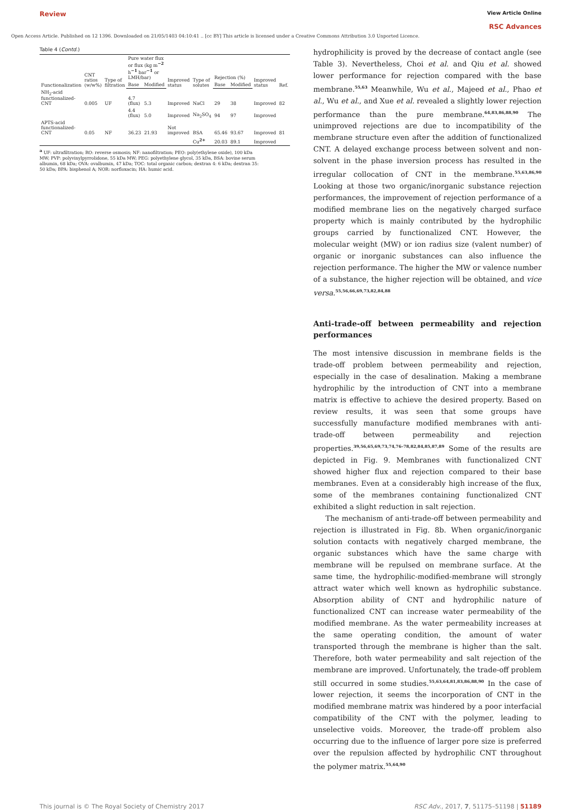Review
View Article Online
RSC Advances
Open Access Article. Published on 12 1396. Downloaded on 21/05/1403 04:10:41 .. [cc BY] This article is licensed under a Creative Commons Attribution 3.0 Unported Licence.
Table 4 (Contd.)
| Functionalization | CNT ratios (w/w%) | Type of filtration | Pure water flux or flux (kg m<sup>−2</sup> h<sup>−1</sup> bar<sup>−1</sup> or LMH/bar) | | Improved status | Type of solutes | Rejection (%) | | Improved status | Ref. |
| --- | --- | --- | --- | --- | --- | --- | --- | --- | --- | --- |
| | | | Base | Modified | | | Base | Modified | | |
| NH<sub>2</sub>-acid functionalized-CNT | 0.005 | UF | 4.7 (flux) | 5.3 | Improved | NaCl | 29 | 38 | Improved | 82 |
| | | | 4.4 (flux) | 5.0 | Improved | Na<sub>2</sub>SO<sub>4</sub> | 94 | 97 | Improved | |
| APTS-acid functionalized-CNT | 0.05 | NF | 36.23 | 21.93 | Not improved | BSA | 65.46 | 93.67 | Improved | 81 |
| | | | | | | Cu<sup>2+</sup> | 20.03 | 89.1 | Improved | |
<sup>a</sup> UF: ultrafiltration; RO: reverse osmosis; NF: nanofiltration; PEO: poly(ethylene oxide), 100 kDa MW; PVP: polyvinylpyrrolidone, 55 kDa MW; PEG: polyethylene glycol, 35 kDa, BSA: bovine serum albumin, 68 kDa; OVA: ovalbumin, 47 kDa; TOC: total organic carbon; dextran 4: 6 kDa; dextran 35: 50 kDa; BPA: bisphenol A; NOR: norfloxacin; HA: humic acid.
hydrophilicity is proved by the decrease of contact angle (see Table 3). Nevertheless, Choi et al. and Qiu et al. showed lower performance for rejection compared with the base membrane.<sup>55,63</sup> Meanwhile, Wu et al., Majeed et al., Phao et al., Wu et al., and Xue et al. revealed a slightly lower rejection performance than the pure membrane.<sup>64,83,86,88,90</sup> The unimproved rejections are due to incompatibility of the membrane structure even after the addition of functionalized CNT. A delayed exchange process between solvent and non-solvent in the phase inversion process has resulted in the irregular collocation of CNT in the membrane.<sup>55,63,86,90</sup> Looking at those two organic/inorganic substance rejection performances, the improvement of rejection performance of a modified membrane lies on the negatively charged surface property which is mainly contributed by the hydrophilic groups carried by functionalized CNT. However, the molecular weight (MW) or ion radius size (valent number) of organic or inorganic substances can also influence the rejection performance. The higher the MW or valence number of a substance, the higher rejection will be obtained, and vice versa.<sup>55,56,66,69,73,82,84,88</sup>
Anti-trade-off between permeability and rejection performances
The most intensive discussion in membrane fields is the trade-off problem between permeability and rejection, especially in the case of desalination. Making a membrane hydrophilic by the introduction of CNT into a membrane matrix is effective to achieve the desired property. Based on review results, it was seen that some groups have successfully manufacture modified membranes with anti-trade-off between permeability and rejection properties.<sup>39,56,65,69,73,74,76–78,82,84,85,87,89</sup> Some of the results are depicted in Fig. 9. Membranes with functionalized CNT showed higher flux and rejection compared to their base membranes. Even at a considerably high increase of the flux, some of the membranes containing functionalized CNT exhibited a slight reduction in salt rejection.
The mechanism of anti-trade-off between permeability and rejection is illustrated in Fig. 8b. When organic/inorganic solution contacts with negatively charged membrane, the organic substances which have the same charge with membrane will be repulsed on membrane surface. At the same time, the hydrophilic-modified-membrane will strongly attract water which well known as hydrophilic substance. Absorption ability of CNT and hydrophilic nature of functionalized CNT can increase water permeability of the modified membrane. As the water permeability increases at the same operating condition, the amount of water transported through the membrane is higher than the salt. Therefore, both water permeability and salt rejection of the membrane are improved. Unfortunately, the trade-off problem still occurred in some studies.<sup>55,63,64,81,83,86,88,90</sup> In the case of lower rejection, it seems the incorporation of CNT in the modified membrane matrix was hindered by a poor interfacial compatibility of the CNT with the polymer, leading to unselective voids. Moreover, the trade-off problem also occurring due to the influence of larger pore size is preferred over the repulsion affected by hydrophilic CNT throughout the polymer matrix.<sup>55,64,90</sup>
This journal is © The Royal Society of Chemistry 2017
RSC Adv., 2017, 7, 51175–51198 | 51189